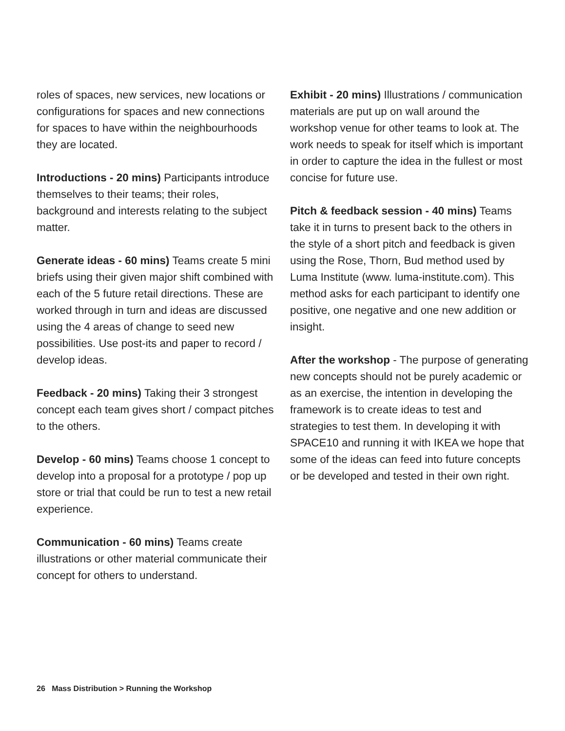roles of spaces, new services, new locations or configurations for spaces and new connections for spaces to have within the neighbourhoods they are located.
Introductions - 20 mins) Participants introduce themselves to their teams; their roles, background and interests relating to the subject matter.
Generate ideas - 60 mins) Teams create 5 mini briefs using their given major shift combined with each of the 5 future retail directions. These are worked through in turn and ideas are discussed using the 4 areas of change to seed new possibilities. Use post-its and paper to record / develop ideas.
Feedback - 20 mins) Taking their 3 strongest concept each team gives short / compact pitches to the others.
Develop - 60 mins) Teams choose 1 concept to develop into a proposal for a prototype / pop up store or trial that could be run to test a new retail experience.
Communication - 60 mins) Teams create illustrations or other material communicate their concept for others to understand.
Exhibit - 20 mins) Illustrations / communication materials are put up on wall around the workshop venue for other teams to look at. The work needs to speak for itself which is important in order to capture the idea in the fullest or most concise for future use.
Pitch & feedback session - 40 mins) Teams take it in turns to present back to the others in the style of a short pitch and feedback is given using the Rose, Thorn, Bud method used by Luma Institute (www. luma-institute.com). This method asks for each participant to identify one positive, one negative and one new addition or insight.
After the workshop - The purpose of generating new concepts should not be purely academic or as an exercise, the intention in developing the framework is to create ideas to test and strategies to test them. In developing it with SPACE10 and running it with IKEA we hope that some of the ideas can feed into future concepts or be developed and tested in their own right.
26 Mass Distribution > Running the Workshop